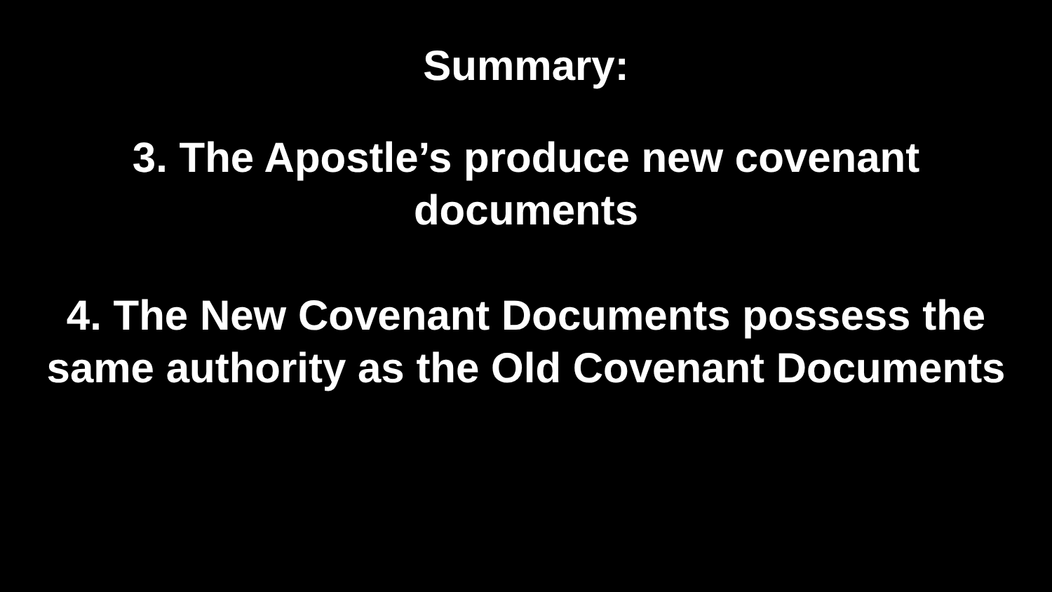Summary:
3. The Apostle’s produce new covenant
documents
4. The New Covenant Documents possess the
same authority as the Old Covenant Documents